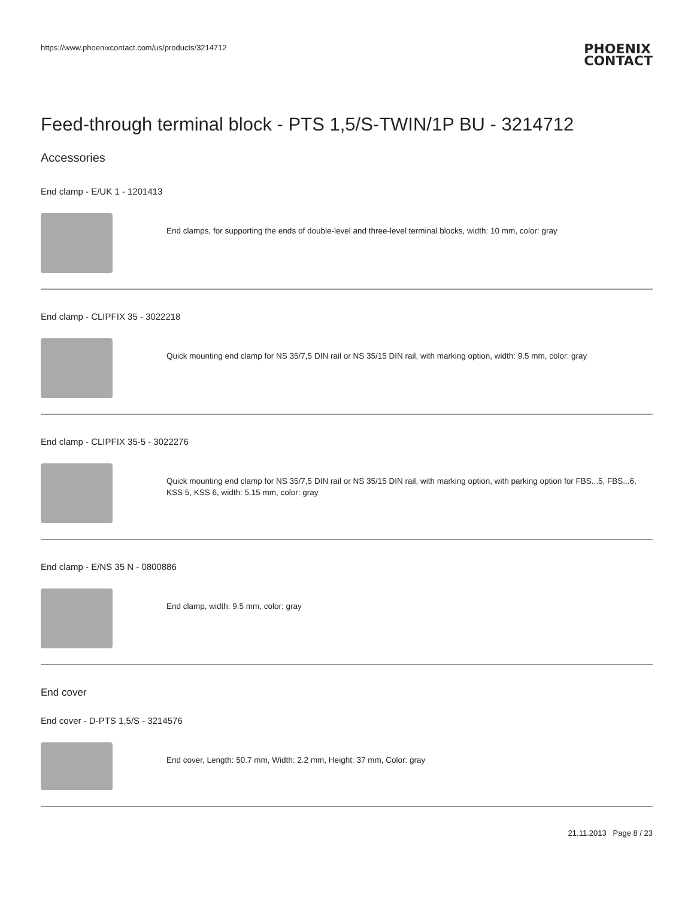https://www.phoenixcontact.com/us/products/3214712 PHOENIX
CONTACT
Feed-through terminal block - PTS 1,5/S-TWIN/1P BU - 3214712
Accessories
End clamp - E/UK 1 - 1201413
End clamps, for supporting the ends of double-level and three-level terminal blocks, width: 10 mm, color: gray
End clamp - CLIPFIX 35 - 3022218
Quick mounting end clamp for NS 35/7,5 DIN rail or NS 35/15 DIN rail, with marking option, width: 9.5 mm, color: gray
End clamp - CLIPFIX 35-5 - 3022276
Quick mounting end clamp for NS 35/7,5 DIN rail or NS 35/15 DIN rail, with marking option, with parking option for FBS...5, FBS...6, KSS 5, KSS 6, width: 5.15 mm, color: gray
End clamp - E/NS 35 N - 0800886
End clamp, width: 9.5 mm, color: gray
End cover
End cover - D-PTS 1,5/S - 3214576
End cover, Length: 50.7 mm, Width: 2.2 mm, Height: 37 mm, Color: gray
21.11.2013 Page 8 / 23